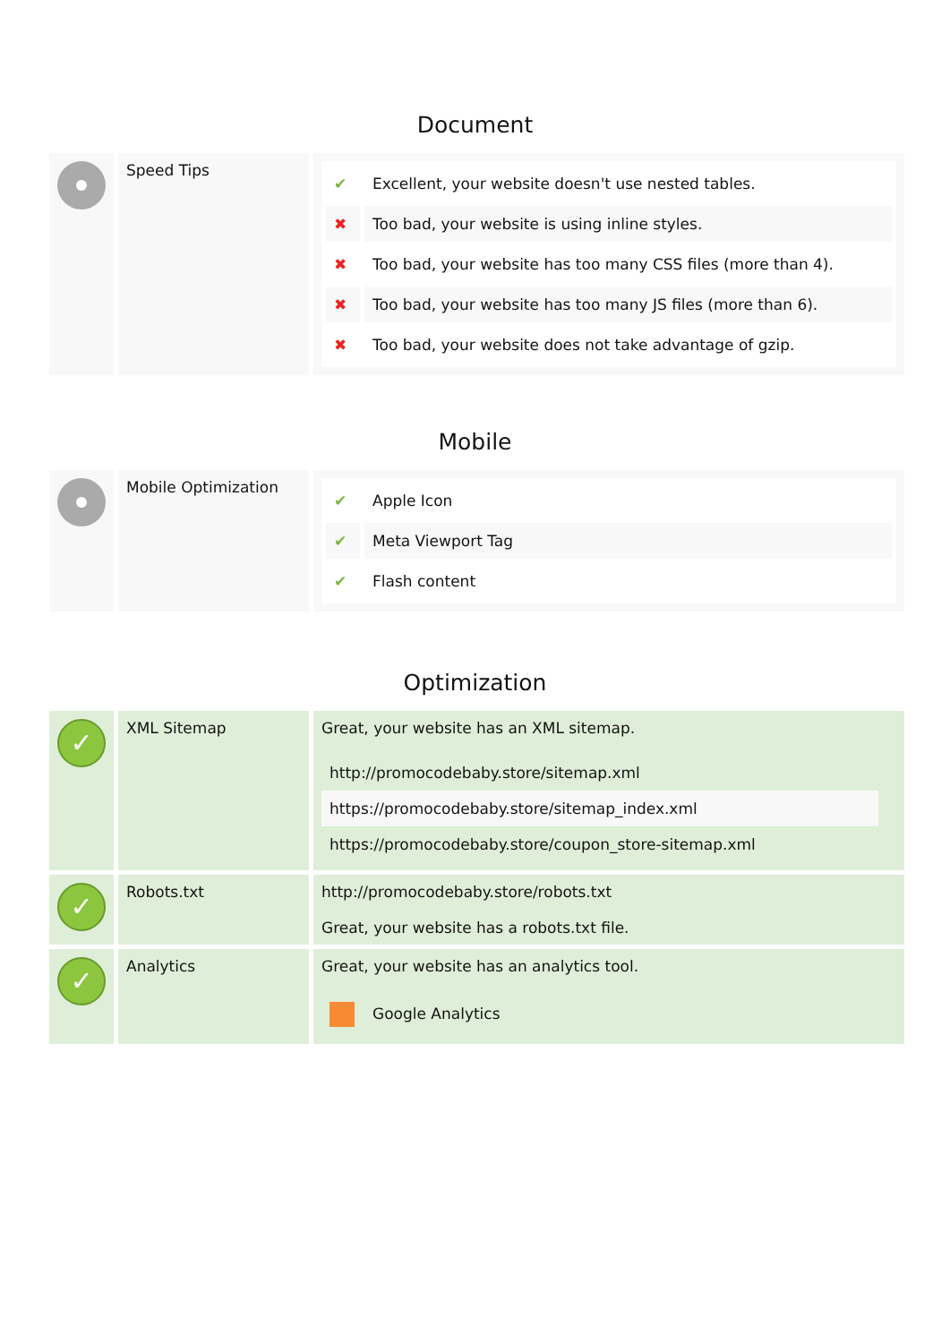Document
| | Speed Tips | / ✔ / Excellent, your website doesn't use nested tables. / / ✖ / Too bad, your website is using inline styles. / / ✖ / Too bad, your website has too many CSS files (more than 4). / / ✖ / Too bad, your website has too many JS files (more than 6). / / ✖ / Too bad, your website does not take advantage of gzip. / |
Mobile
| | Mobile Optimization | / ✔ / Apple Icon / / ✔ / Meta Viewport Tag / / ✔ / Flash content / |
Optimization
| ✓ | XML Sitemap | Great, your website has an XML sitemap. / http://promocodebaby.store/sitemap.xml / / https://promocodebaby.store/sitemap_index.xml / / https://promocodebaby.store/coupon_store-sitemap.xml / |
| ✓ | Robots.txt | http://promocodebaby.store/robots.txt Great, your website has a robots.txt file. |
| ✓ | Analytics | Great, your website has an analytics tool. / Google Analytics / |